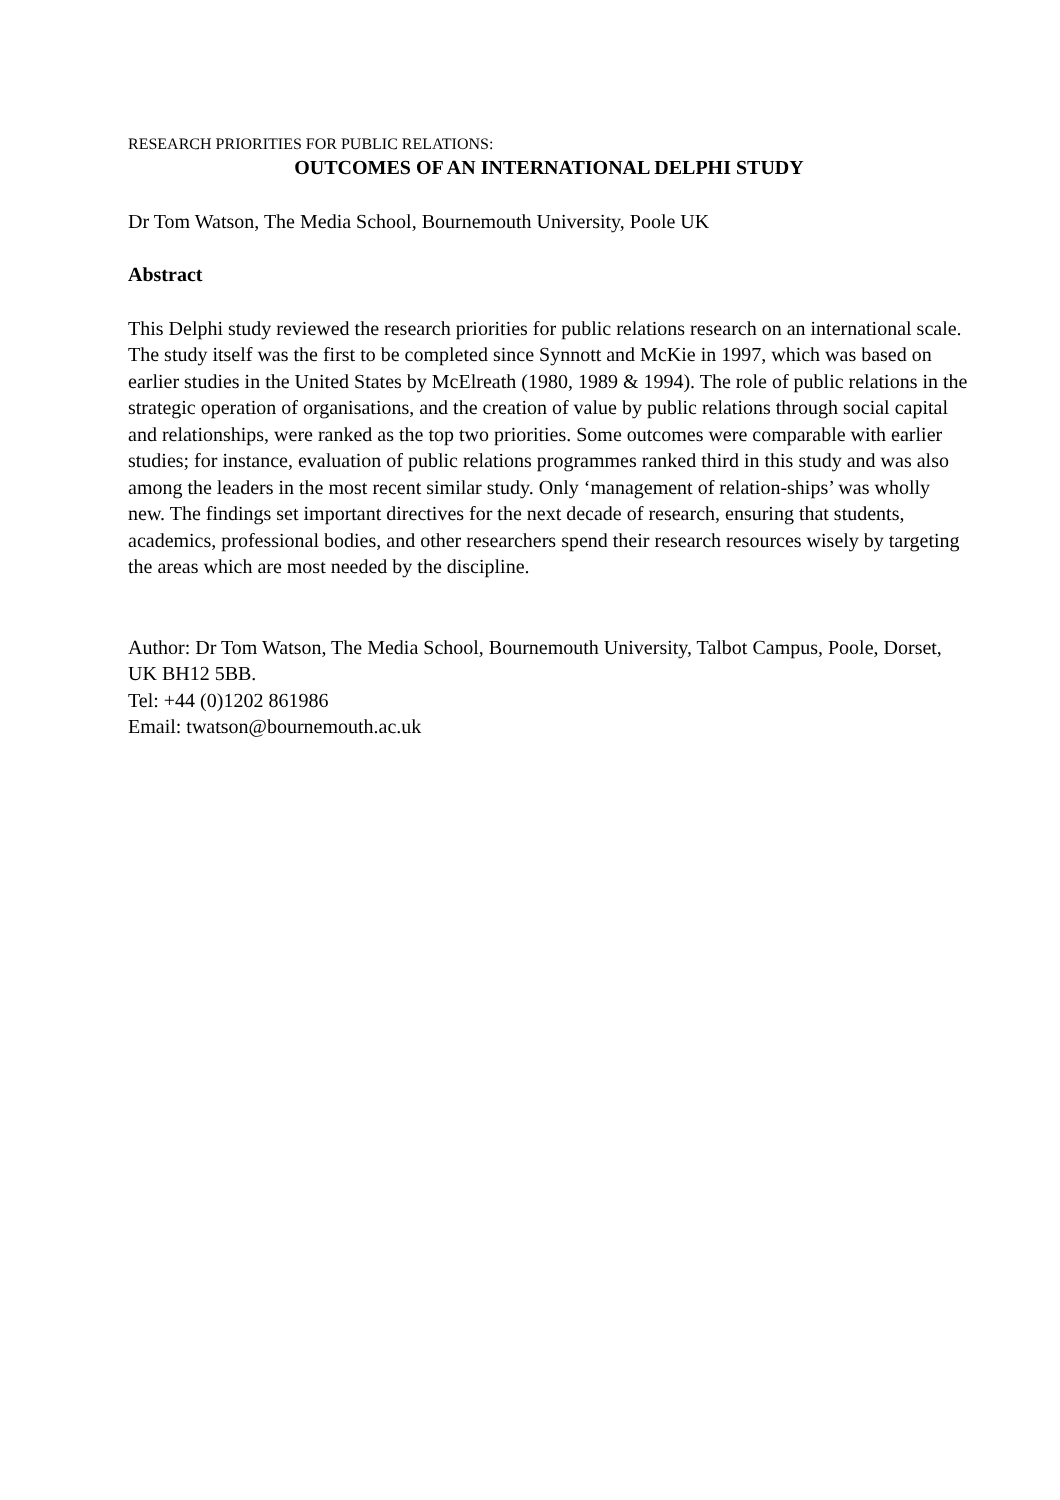RESEARCH PRIORITIES FOR PUBLIC RELATIONS:
OUTCOMES OF AN INTERNATIONAL DELPHI STUDY
Dr Tom Watson, The Media School, Bournemouth University, Poole UK
Abstract
This Delphi study reviewed the research priorities for public relations research on an international scale. The study itself was the first to be completed since Synnott and McKie in 1997, which was based on earlier studies in the United States by McElreath (1980, 1989 & 1994). The role of public relations in the strategic operation of organisations, and the creation of value by public relations through social capital and relationships, were ranked as the top two priorities. Some outcomes were comparable with earlier studies; for instance, evaluation of public relations programmes ranked third in this study and was also among the leaders in the most recent similar study. Only ‘management of relation-ships’ was wholly new. The findings set important directives for the next decade of research, ensuring that students, academics, professional bodies, and other researchers spend their research resources wisely by targeting the areas which are most needed by the discipline.
Author: Dr Tom Watson, The Media School, Bournemouth University, Talbot Campus, Poole, Dorset, UK BH12 5BB.
Tel: +44 (0)1202 861986
Email: twatson@bournemouth.ac.uk